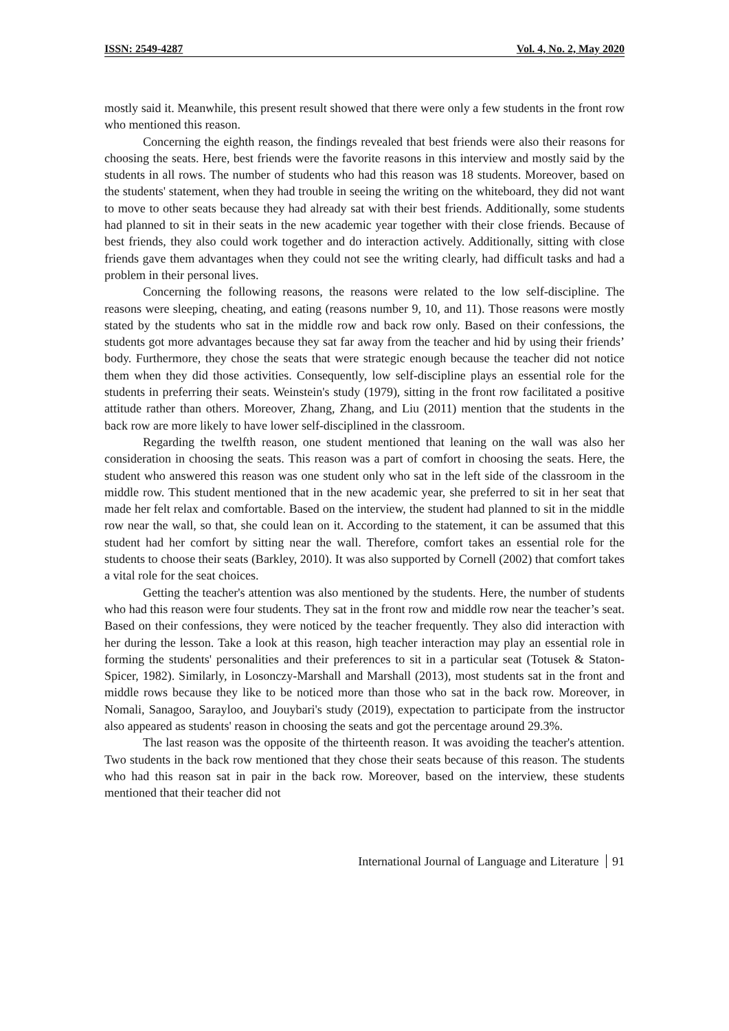ISSN: 2549-4287 Vol. 4, No. 2, May 2020
mostly said it. Meanwhile, this present result showed that there were only a few students in the front row who mentioned this reason.
Concerning the eighth reason, the findings revealed that best friends were also their reasons for choosing the seats. Here, best friends were the favorite reasons in this interview and mostly said by the students in all rows. The number of students who had this reason was 18 students. Moreover, based on the students' statement, when they had trouble in seeing the writing on the whiteboard, they did not want to move to other seats because they had already sat with their best friends. Additionally, some students had planned to sit in their seats in the new academic year together with their close friends. Because of best friends, they also could work together and do interaction actively. Additionally, sitting with close friends gave them advantages when they could not see the writing clearly, had difficult tasks and had a problem in their personal lives.
Concerning the following reasons, the reasons were related to the low self-discipline. The reasons were sleeping, cheating, and eating (reasons number 9, 10, and 11). Those reasons were mostly stated by the students who sat in the middle row and back row only. Based on their confessions, the students got more advantages because they sat far away from the teacher and hid by using their friends’ body. Furthermore, they chose the seats that were strategic enough because the teacher did not notice them when they did those activities. Consequently, low self-discipline plays an essential role for the students in preferring their seats. Weinstein's study (1979), sitting in the front row facilitated a positive attitude rather than others. Moreover, Zhang, Zhang, and Liu (2011) mention that the students in the back row are more likely to have lower self-disciplined in the classroom.
Regarding the twelfth reason, one student mentioned that leaning on the wall was also her consideration in choosing the seats. This reason was a part of comfort in choosing the seats. Here, the student who answered this reason was one student only who sat in the left side of the classroom in the middle row. This student mentioned that in the new academic year, she preferred to sit in her seat that made her felt relax and comfortable. Based on the interview, the student had planned to sit in the middle row near the wall, so that, she could lean on it. According to the statement, it can be assumed that this student had her comfort by sitting near the wall. Therefore, comfort takes an essential role for the students to choose their seats (Barkley, 2010). It was also supported by Cornell (2002) that comfort takes a vital role for the seat choices.
Getting the teacher's attention was also mentioned by the students. Here, the number of students who had this reason were four students. They sat in the front row and middle row near the teacher’s seat. Based on their confessions, they were noticed by the teacher frequently. They also did interaction with her during the lesson. Take a look at this reason, high teacher interaction may play an essential role in forming the students' personalities and their preferences to sit in a particular seat (Totusek & Staton-Spicer, 1982). Similarly, in Losonczy-Marshall and Marshall (2013), most students sat in the front and middle rows because they like to be noticed more than those who sat in the back row. Moreover, in Nomali, Sanagoo, Sarayloo, and Jouybari's study (2019), expectation to participate from the instructor also appeared as students' reason in choosing the seats and got the percentage around 29.3%.
The last reason was the opposite of the thirteenth reason. It was avoiding the teacher's attention. Two students in the back row mentioned that they chose their seats because of this reason. The students who had this reason sat in pair in the back row. Moreover, based on the interview, these students mentioned that their teacher did not
International Journal of Language and Literature 91